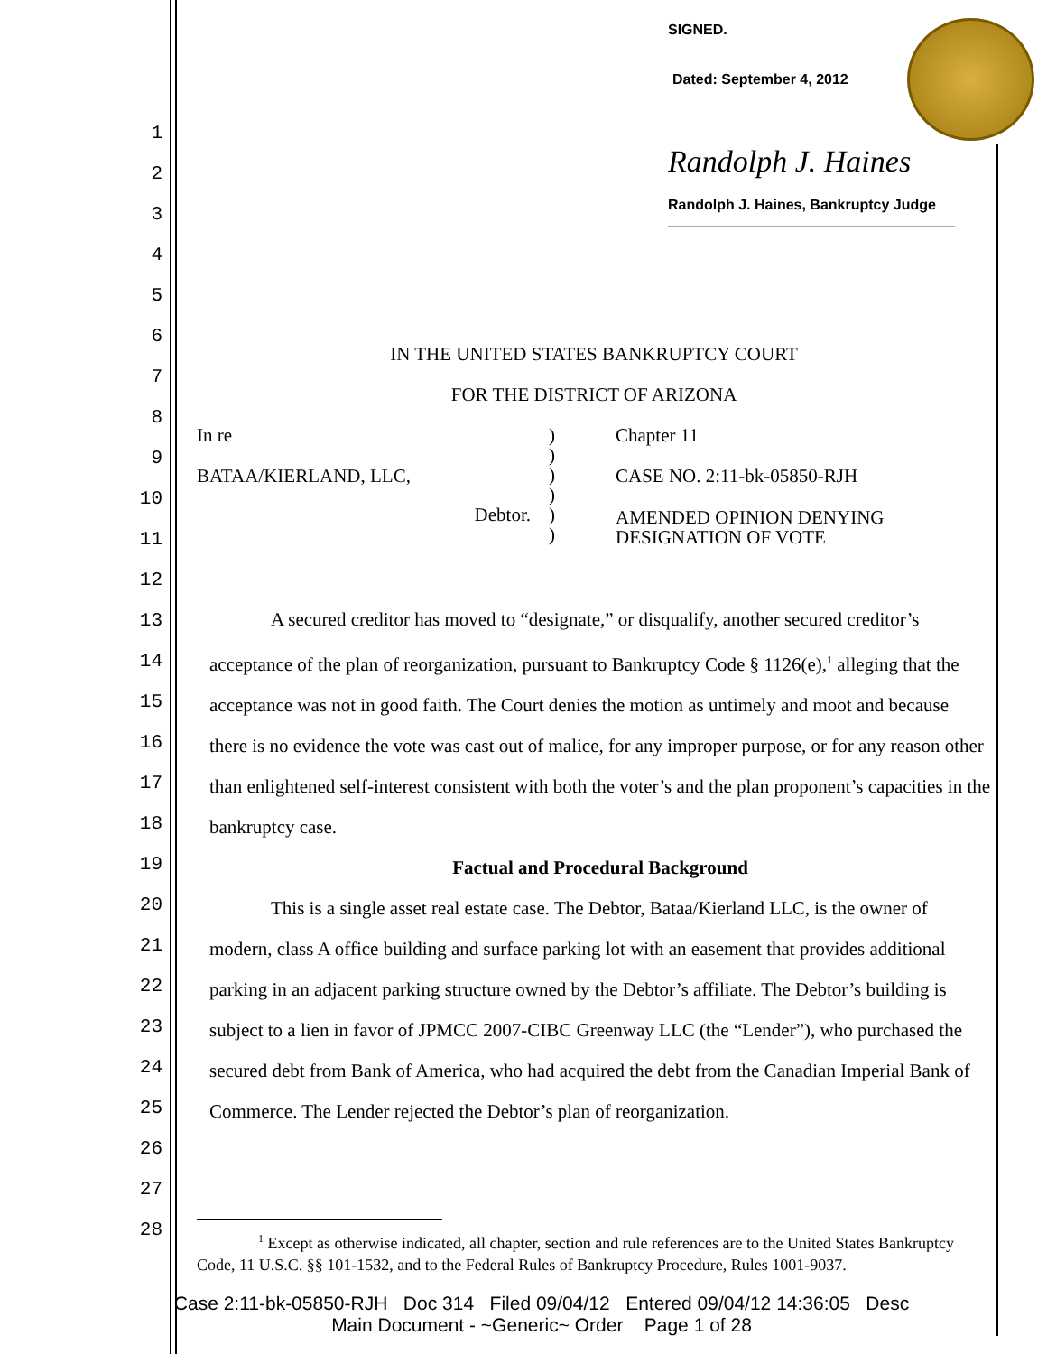SIGNED.
Dated: September 4, 2012
Randolph J. Haines
Randolph J. Haines, Bankruptcy Judge
1
2
3
4
5
6
7
8
9
10
11
12
13
14
15
16
17
18
19
20
21
22
23
24
25
26
27
28
IN THE UNITED STATES BANKRUPTCY COURT
FOR THE DISTRICT OF ARIZONA
In re
BATAA/KIERLAND, LLC,
Debtor.
)
)
)
)
)
)
Chapter 11
CASE NO. 2:11-bk-05850-RJH
AMENDED OPINION DENYING
DESIGNATION OF VOTE
A secured creditor has moved to “designate,” or disqualify, another secured creditor’s acceptance of the plan of reorganization, pursuant to Bankruptcy Code § 1126(e),<sup>1</sup> alleging that the acceptance was not in good faith. The Court denies the motion as untimely and moot and because there is no evidence the vote was cast out of malice, for any improper purpose, or for any reason other than enlightened self-interest consistent with both the voter’s and the plan proponent’s capacities in the bankruptcy case.
Factual and Procedural Background
This is a single asset real estate case. The Debtor, Bataa/Kierland LLC, is the owner of modern, class A office building and surface parking lot with an easement that provides additional parking in an adjacent parking structure owned by the Debtor’s affiliate. The Debtor’s building is subject to a lien in favor of JPMCC 2007-CIBC Greenway LLC (the “Lender”), who purchased the secured debt from Bank of America, who had acquired the debt from the Canadian Imperial Bank of Commerce. The Lender rejected the Debtor’s plan of reorganization.
<sup>1</sup> Except as otherwise indicated, all chapter, section and rule references are to the United States Bankruptcy Code, 11 U.S.C. §§ 101-1532, and to the Federal Rules of Bankruptcy Procedure, Rules 1001-9037.
Case 2:11-bk-05850-RJH Doc 314 Filed 09/04/12 Entered 09/04/12 14:36:05 Desc
Main Document - ~Generic~ Order Page 1 of 28